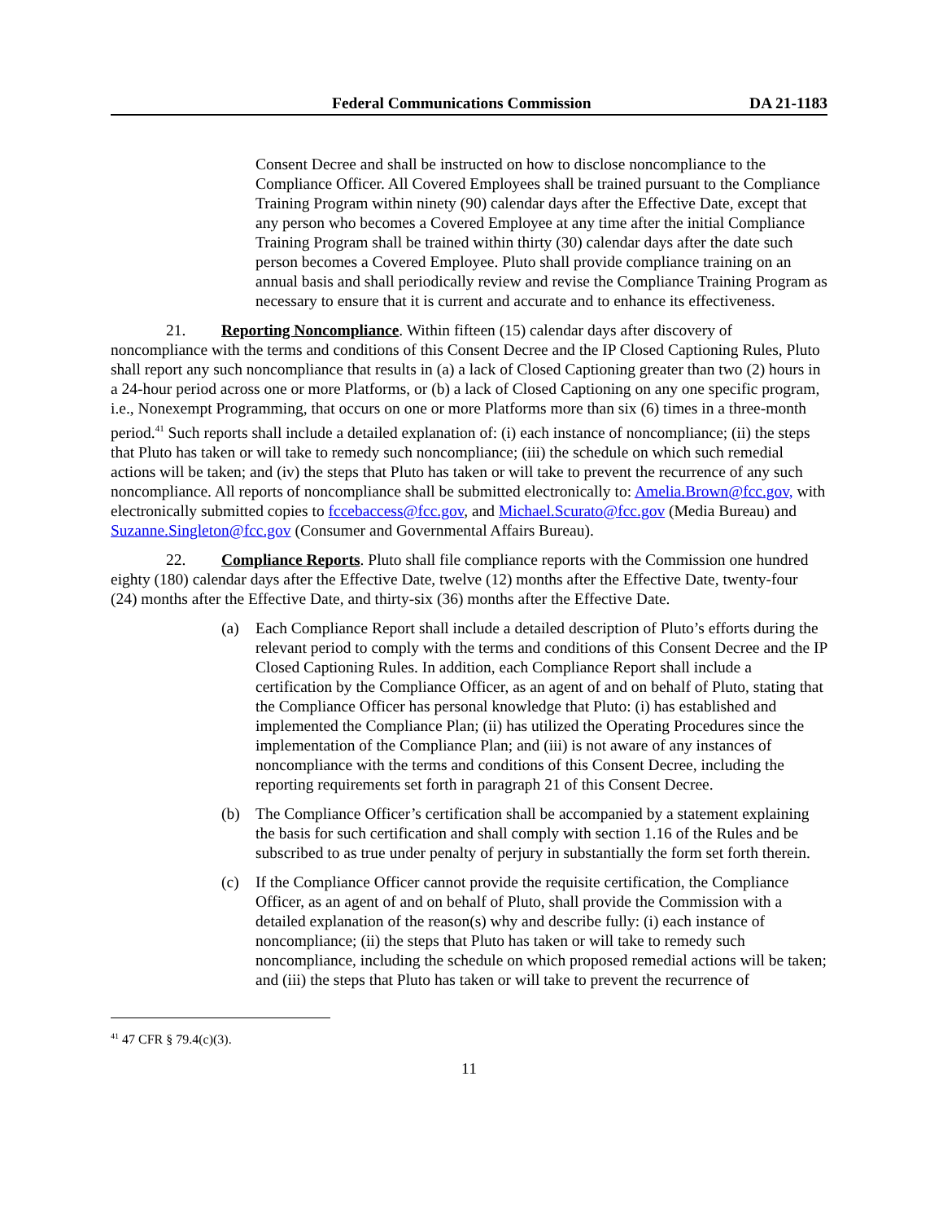Federal Communications Commission DA 21-1183
Consent Decree and shall be instructed on how to disclose noncompliance to the Compliance Officer. All Covered Employees shall be trained pursuant to the Compliance Training Program within ninety (90) calendar days after the Effective Date, except that any person who becomes a Covered Employee at any time after the initial Compliance Training Program shall be trained within thirty (30) calendar days after the date such person becomes a Covered Employee. Pluto shall provide compliance training on an annual basis and shall periodically review and revise the Compliance Training Program as necessary to ensure that it is current and accurate and to enhance its effectiveness.
21. Reporting Noncompliance. Within fifteen (15) calendar days after discovery of noncompliance with the terms and conditions of this Consent Decree and the IP Closed Captioning Rules, Pluto shall report any such noncompliance that results in (a) a lack of Closed Captioning greater than two (2) hours in a 24-hour period across one or more Platforms, or (b) a lack of Closed Captioning on any one specific program, i.e., Nonexempt Programming, that occurs on one or more Platforms more than six (6) times in a three-month period.<sup>41</sup> Such reports shall include a detailed explanation of: (i) each instance of noncompliance; (ii) the steps that Pluto has taken or will take to remedy such noncompliance; (iii) the schedule on which such remedial actions will be taken; and (iv) the steps that Pluto has taken or will take to prevent the recurrence of any such noncompliance. All reports of noncompliance shall be submitted electronically to: Amelia.Brown@fcc.gov, with electronically submitted copies to fccebaccess@fcc.gov, and Michael.Scurato@fcc.gov (Media Bureau) and Suzanne.Singleton@fcc.gov (Consumer and Governmental Affairs Bureau).
22. Compliance Reports. Pluto shall file compliance reports with the Commission one hundred eighty (180) calendar days after the Effective Date, twelve (12) months after the Effective Date, twenty-four (24) months after the Effective Date, and thirty-six (36) months after the Effective Date.
(a) Each Compliance Report shall include a detailed description of Pluto’s efforts during the relevant period to comply with the terms and conditions of this Consent Decree and the IP Closed Captioning Rules. In addition, each Compliance Report shall include a certification by the Compliance Officer, as an agent of and on behalf of Pluto, stating that the Compliance Officer has personal knowledge that Pluto: (i) has established and implemented the Compliance Plan; (ii) has utilized the Operating Procedures since the implementation of the Compliance Plan; and (iii) is not aware of any instances of noncompliance with the terms and conditions of this Consent Decree, including the reporting requirements set forth in paragraph 21 of this Consent Decree.
(b) The Compliance Officer’s certification shall be accompanied by a statement explaining the basis for such certification and shall comply with section 1.16 of the Rules and be subscribed to as true under penalty of perjury in substantially the form set forth therein.
(c) If the Compliance Officer cannot provide the requisite certification, the Compliance Officer, as an agent of and on behalf of Pluto, shall provide the Commission with a detailed explanation of the reason(s) why and describe fully: (i) each instance of noncompliance; (ii) the steps that Pluto has taken or will take to remedy such noncompliance, including the schedule on which proposed remedial actions will be taken; and (iii) the steps that Pluto has taken or will take to prevent the recurrence of
<sup>41</sup> 47 CFR § 79.4(c)(3).
11